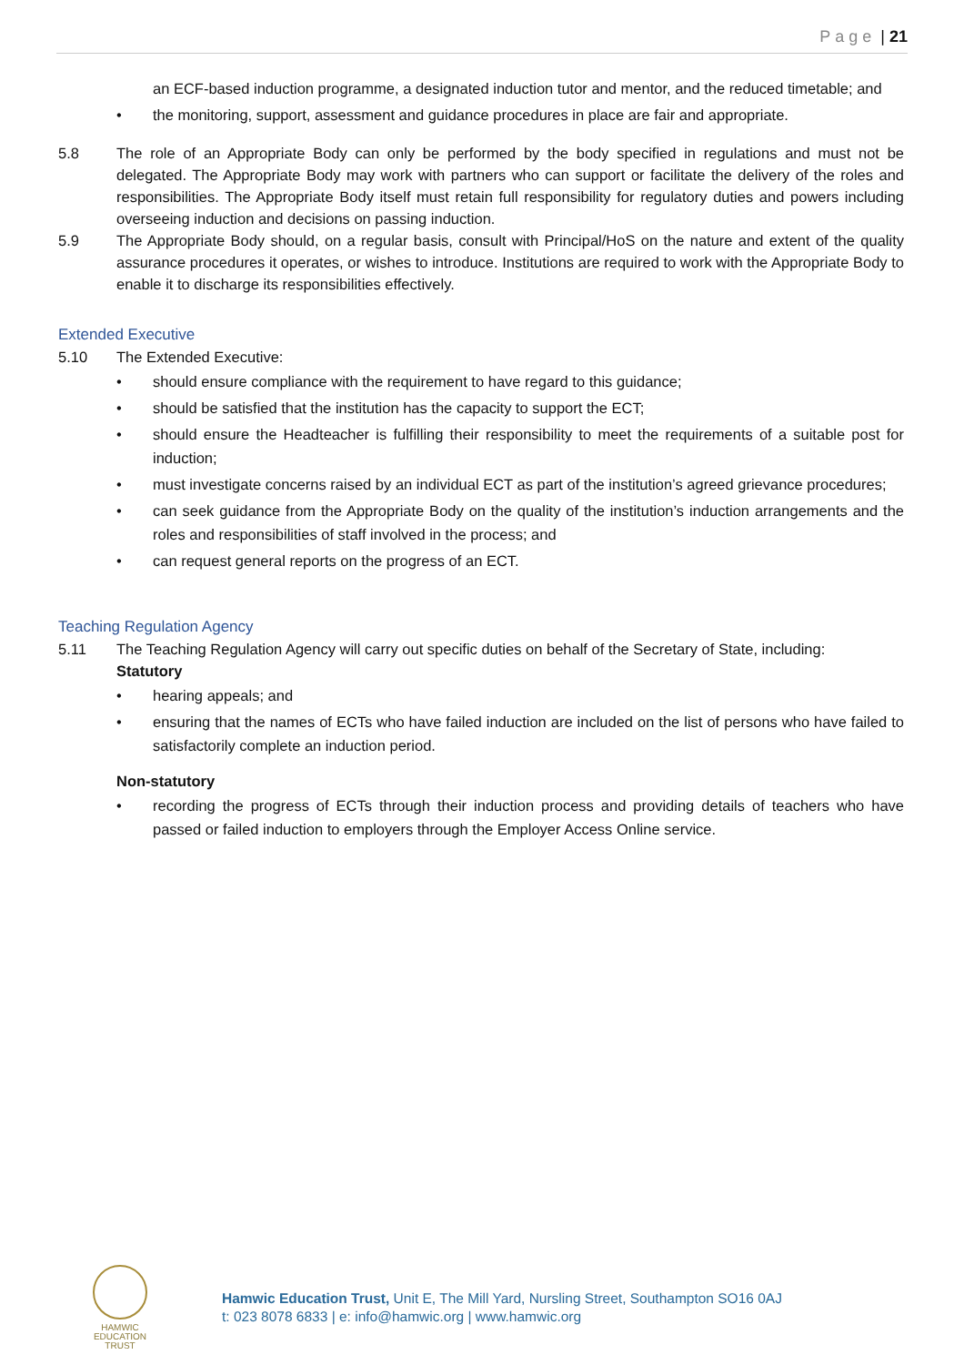Page | 21
an ECF-based induction programme, a designated induction tutor and mentor, and the reduced timetable; and
• the monitoring, support, assessment and guidance procedures in place are fair and appropriate.
5.8 The role of an Appropriate Body can only be performed by the body specified in regulations and must not be delegated. The Appropriate Body may work with partners who can support or facilitate the delivery of the roles and responsibilities. The Appropriate Body itself must retain full responsibility for regulatory duties and powers including overseeing induction and decisions on passing induction.
5.9 The Appropriate Body should, on a regular basis, consult with Principal/HoS on the nature and extent of the quality assurance procedures it operates, or wishes to introduce. Institutions are required to work with the Appropriate Body to enable it to discharge its responsibilities effectively.
Extended Executive
5.10 The Extended Executive:
• should ensure compliance with the requirement to have regard to this guidance;
• should be satisfied that the institution has the capacity to support the ECT;
• should ensure the Headteacher is fulfilling their responsibility to meet the requirements of a suitable post for induction;
• must investigate concerns raised by an individual ECT as part of the institution’s agreed grievance procedures;
• can seek guidance from the Appropriate Body on the quality of the institution’s induction arrangements and the roles and responsibilities of staff involved in the process; and
• can request general reports on the progress of an ECT.
Teaching Regulation Agency
5.11 The Teaching Regulation Agency will carry out specific duties on behalf of the Secretary of State, including:
Statutory
• hearing appeals; and
• ensuring that the names of ECTs who have failed induction are included on the list of persons who have failed to satisfactorily complete an induction period.
Non-statutory
• recording the progress of ECTs through their induction process and providing details of teachers who have passed or failed induction to employers through the Employer Access Online service.
HAMWIC
EDUCATION
TRUST
Hamwic Education Trust, Unit E, The Mill Yard, Nursling Street, Southampton SO16 0AJ
t: 023 8078 6833 | e: info@hamwic.org | www.hamwic.org